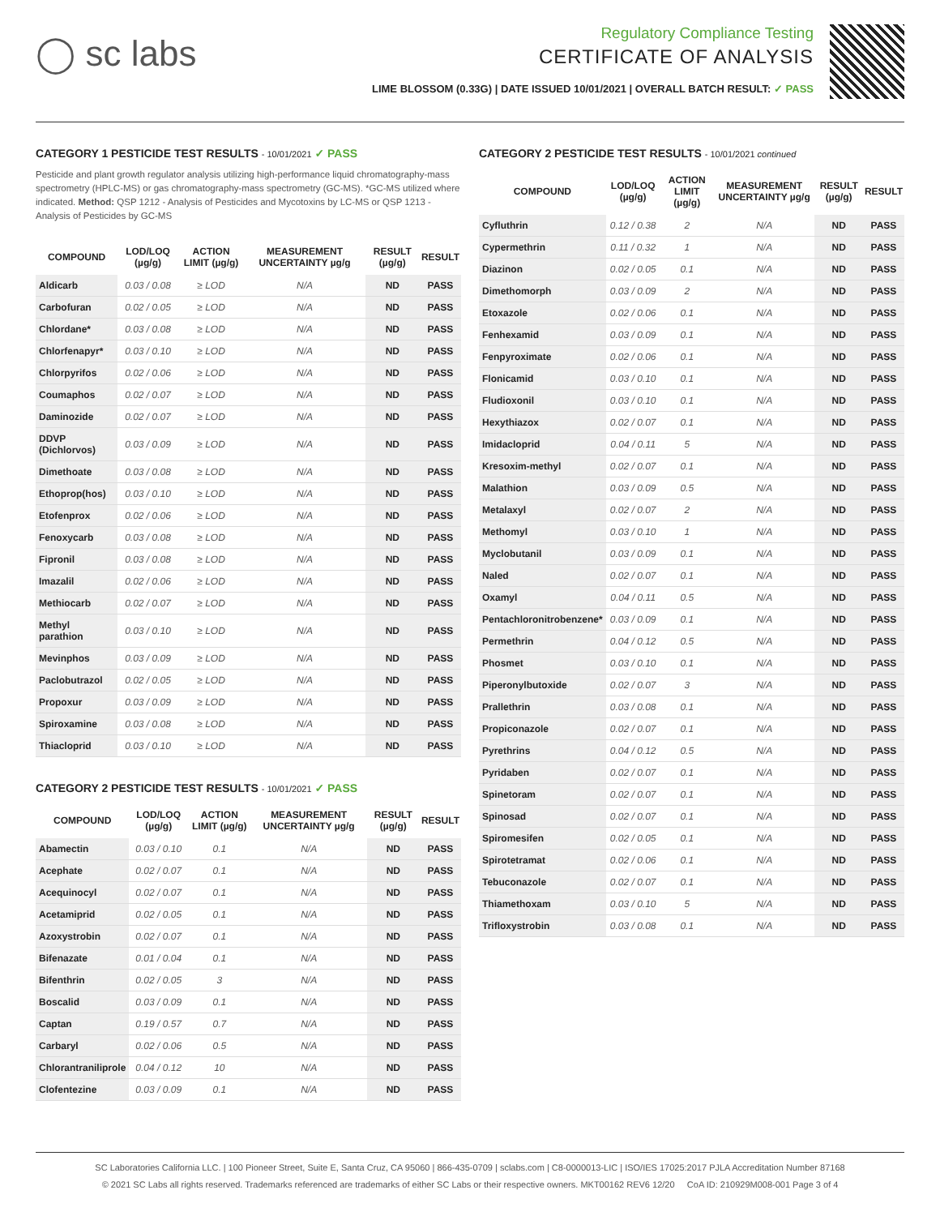◯ sc labs
Regulatory Compliance Testing
CERTIFICATE OF ANALYSIS
LIME BLOSSOM (0.33G) | DATE ISSUED 10/01/2021 | OVERALL BATCH RESULT: ✓ PASS
CATEGORY 1 PESTICIDE TEST RESULTS - 10/01/2021 ✓ PASS
Pesticide and plant growth regulator analysis utilizing high-performance liquid chromatography-mass spectrometry (HPLC-MS) or gas chromatography-mass spectrometry (GC-MS). *GC-MS utilized where indicated. Method: QSP 1212 - Analysis of Pesticides and Mycotoxins by LC-MS or QSP 1213 - Analysis of Pesticides by GC-MS
| COMPOUND | LOD/LOQ (µg/g) | ACTION LIMIT (µg/g) | MEASUREMENT UNCERTAINTY µg/g | RESULT (µg/g) | RESULT |
| --- | --- | --- | --- | --- | --- |
| Aldicarb | 0.03 / 0.08 | ≥ LOD | N/A | ND | PASS |
| Carbofuran | 0.02 / 0.05 | ≥ LOD | N/A | ND | PASS |
| Chlordane* | 0.03 / 0.08 | ≥ LOD | N/A | ND | PASS |
| Chlorfenapyr* | 0.03 / 0.10 | ≥ LOD | N/A | ND | PASS |
| Chlorpyrifos | 0.02 / 0.06 | ≥ LOD | N/A | ND | PASS |
| Coumaphos | 0.02 / 0.07 | ≥ LOD | N/A | ND | PASS |
| Daminozide | 0.02 / 0.07 | ≥ LOD | N/A | ND | PASS |
| DDVP (Dichlorvos) | 0.03 / 0.09 | ≥ LOD | N/A | ND | PASS |
| Dimethoate | 0.03 / 0.08 | ≥ LOD | N/A | ND | PASS |
| Ethoprop(hos) | 0.03 / 0.10 | ≥ LOD | N/A | ND | PASS |
| Etofenprox | 0.02 / 0.06 | ≥ LOD | N/A | ND | PASS |
| Fenoxycarb | 0.03 / 0.08 | ≥ LOD | N/A | ND | PASS |
| Fipronil | 0.03 / 0.08 | ≥ LOD | N/A | ND | PASS |
| Imazalil | 0.02 / 0.06 | ≥ LOD | N/A | ND | PASS |
| Methiocarb | 0.02 / 0.07 | ≥ LOD | N/A | ND | PASS |
| Methyl parathion | 0.03 / 0.10 | ≥ LOD | N/A | ND | PASS |
| Mevinphos | 0.03 / 0.09 | ≥ LOD | N/A | ND | PASS |
| Paclobutrazol | 0.02 / 0.05 | ≥ LOD | N/A | ND | PASS |
| Propoxur | 0.03 / 0.09 | ≥ LOD | N/A | ND | PASS |
| Spiroxamine | 0.03 / 0.08 | ≥ LOD | N/A | ND | PASS |
| Thiacloprid | 0.03 / 0.10 | ≥ LOD | N/A | ND | PASS |
CATEGORY 2 PESTICIDE TEST RESULTS - 10/01/2021 ✓ PASS
| COMPOUND | LOD/LOQ (µg/g) | ACTION LIMIT (µg/g) | MEASUREMENT UNCERTAINTY µg/g | RESULT (µg/g) | RESULT |
| --- | --- | --- | --- | --- | --- |
| Abamectin | 0.03 / 0.10 | 0.1 | N/A | ND | PASS |
| Acephate | 0.02 / 0.07 | 0.1 | N/A | ND | PASS |
| Acequinocyl | 0.02 / 0.07 | 0.1 | N/A | ND | PASS |
| Acetamiprid | 0.02 / 0.05 | 0.1 | N/A | ND | PASS |
| Azoxystrobin | 0.02 / 0.07 | 0.1 | N/A | ND | PASS |
| Bifenazate | 0.01 / 0.04 | 0.1 | N/A | ND | PASS |
| Bifenthrin | 0.02 / 0.05 | 3 | N/A | ND | PASS |
| Boscalid | 0.03 / 0.09 | 0.1 | N/A | ND | PASS |
| Captan | 0.19 / 0.57 | 0.7 | N/A | ND | PASS |
| Carbaryl | 0.02 / 0.06 | 0.5 | N/A | ND | PASS |
| Chlorantraniliprole | 0.04 / 0.12 | 10 | N/A | ND | PASS |
| Clofentezine | 0.03 / 0.09 | 0.1 | N/A | ND | PASS |
CATEGORY 2 PESTICIDE TEST RESULTS - 10/01/2021 continued
| COMPOUND | LOD/LOQ (µg/g) | ACTION LIMIT (µg/g) | MEASUREMENT UNCERTAINTY µg/g | RESULT (µg/g) | RESULT |
| --- | --- | --- | --- | --- | --- |
| Cyfluthrin | 0.12 / 0.38 | 2 | N/A | ND | PASS |
| Cypermethrin | 0.11 / 0.32 | 1 | N/A | ND | PASS |
| Diazinon | 0.02 / 0.05 | 0.1 | N/A | ND | PASS |
| Dimethomorph | 0.03 / 0.09 | 2 | N/A | ND | PASS |
| Etoxazole | 0.02 / 0.06 | 0.1 | N/A | ND | PASS |
| Fenhexamid | 0.03 / 0.09 | 0.1 | N/A | ND | PASS |
| Fenpyroximate | 0.02 / 0.06 | 0.1 | N/A | ND | PASS |
| Flonicamid | 0.03 / 0.10 | 0.1 | N/A | ND | PASS |
| Fludioxonil | 0.03 / 0.10 | 0.1 | N/A | ND | PASS |
| Hexythiazox | 0.02 / 0.07 | 0.1 | N/A | ND | PASS |
| Imidacloprid | 0.04 / 0.11 | 5 | N/A | ND | PASS |
| Kresoxim-methyl | 0.02 / 0.07 | 0.1 | N/A | ND | PASS |
| Malathion | 0.03 / 0.09 | 0.5 | N/A | ND | PASS |
| Metalaxyl | 0.02 / 0.07 | 2 | N/A | ND | PASS |
| Methomyl | 0.03 / 0.10 | 1 | N/A | ND | PASS |
| Myclobutanil | 0.03 / 0.09 | 0.1 | N/A | ND | PASS |
| Naled | 0.02 / 0.07 | 0.1 | N/A | ND | PASS |
| Oxamyl | 0.04 / 0.11 | 0.5 | N/A | ND | PASS |
| Pentachloronitrobenzene* | 0.03 / 0.09 | 0.1 | N/A | ND | PASS |
| Permethrin | 0.04 / 0.12 | 0.5 | N/A | ND | PASS |
| Phosmet | 0.03 / 0.10 | 0.1 | N/A | ND | PASS |
| Piperonylbutoxide | 0.02 / 0.07 | 3 | N/A | ND | PASS |
| Prallethrin | 0.03 / 0.08 | 0.1 | N/A | ND | PASS |
| Propiconazole | 0.02 / 0.07 | 0.1 | N/A | ND | PASS |
| Pyrethrins | 0.04 / 0.12 | 0.5 | N/A | ND | PASS |
| Pyridaben | 0.02 / 0.07 | 0.1 | N/A | ND | PASS |
| Spinetoram | 0.02 / 0.07 | 0.1 | N/A | ND | PASS |
| Spinosad | 0.02 / 0.07 | 0.1 | N/A | ND | PASS |
| Spiromesifen | 0.02 / 0.05 | 0.1 | N/A | ND | PASS |
| Spirotetramat | 0.02 / 0.06 | 0.1 | N/A | ND | PASS |
| Tebuconazole | 0.02 / 0.07 | 0.1 | N/A | ND | PASS |
| Thiamethoxam | 0.03 / 0.10 | 5 | N/A | ND | PASS |
| Trifloxystrobin | 0.03 / 0.08 | 0.1 | N/A | ND | PASS |
SC Laboratories California LLC. | 100 Pioneer Street, Suite E, Santa Cruz, CA 95060 | 866-435-0709 | sclabs.com | C8-0000013-LIC | ISO/IES 17025:2017 PJLA Accreditation Number 87168
© 2021 SC Labs all rights reserved. Trademarks referenced are trademarks of either SC Labs or their respective owners. MKT00162 REV6 12/20 CoA ID: 210929M008-001 Page 3 of 4